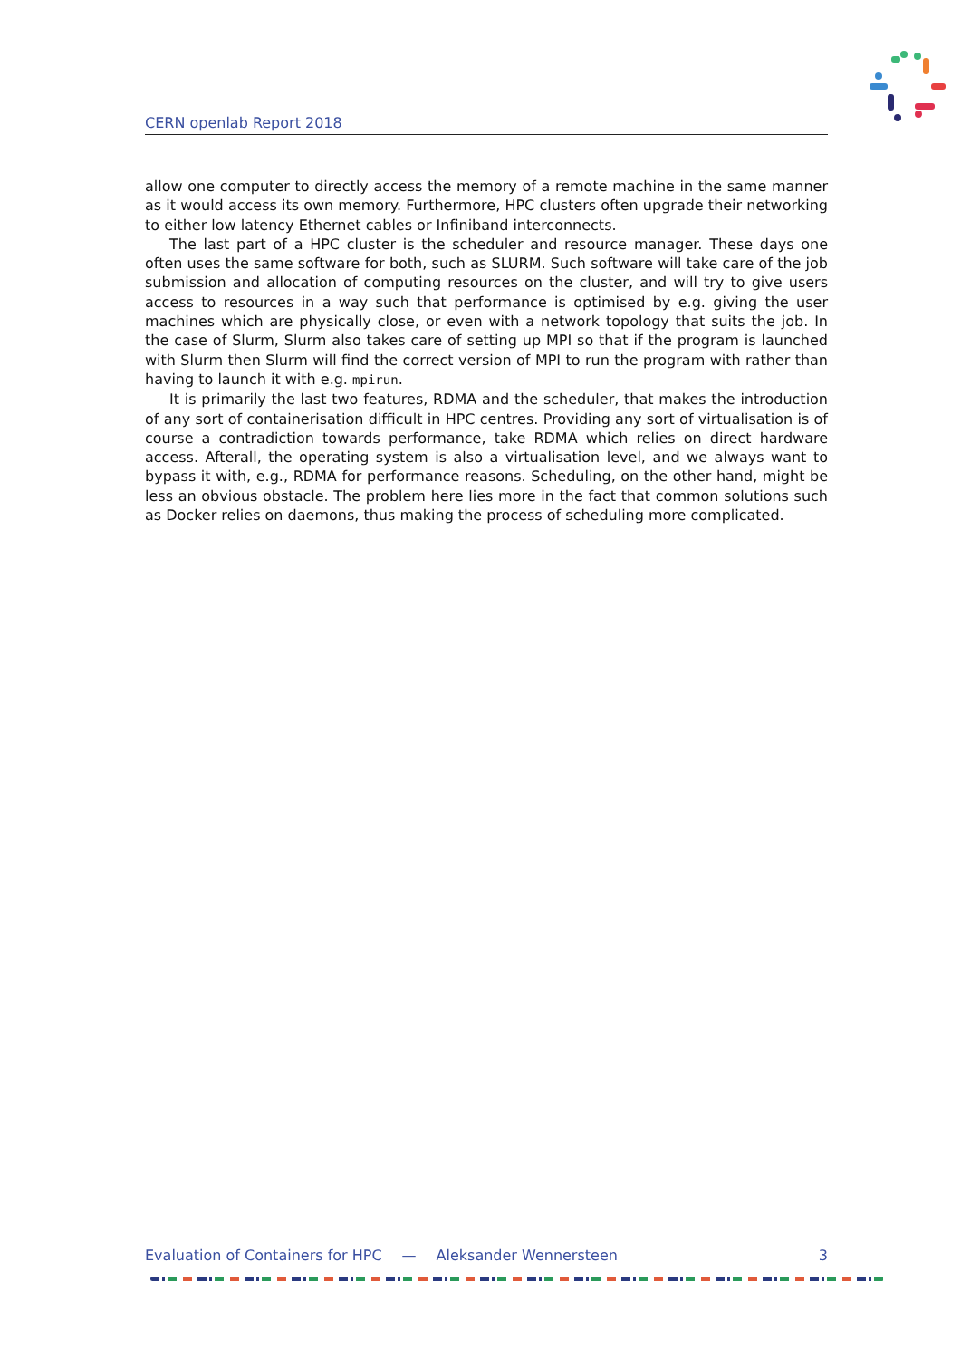CERN openlab Report 2018
allow one computer to directly access the memory of a remote machine in the same manner as it would access its own memory. Furthermore, HPC clusters often upgrade their networking to either low latency Ethernet cables or Infiniband interconnects.
The last part of a HPC cluster is the scheduler and resource manager. These days one often uses the same software for both, such as SLURM. Such software will take care of the job submission and allocation of computing resources on the cluster, and will try to give users access to resources in a way such that performance is optimised by e.g. giving the user machines which are physically close, or even with a network topology that suits the job. In the case of Slurm, Slurm also takes care of setting up MPI so that if the program is launched with Slurm then Slurm will find the correct version of MPI to run the program with rather than having to launch it with e.g. mpirun.
It is primarily the last two features, RDMA and the scheduler, that makes the introduction of any sort of containerisation difficult in HPC centres. Providing any sort of virtualisation is of course a contradiction towards performance, take RDMA which relies on direct hardware access. Afterall, the operating system is also a virtualisation level, and we always want to bypass it with, e.g., RDMA for performance reasons. Scheduling, on the other hand, might be less an obvious obstacle. The problem here lies more in the fact that common solutions such as Docker relies on daemons, thus making the process of scheduling more complicated.
Evaluation of Containers for HPC — Aleksander Wennersteen 3